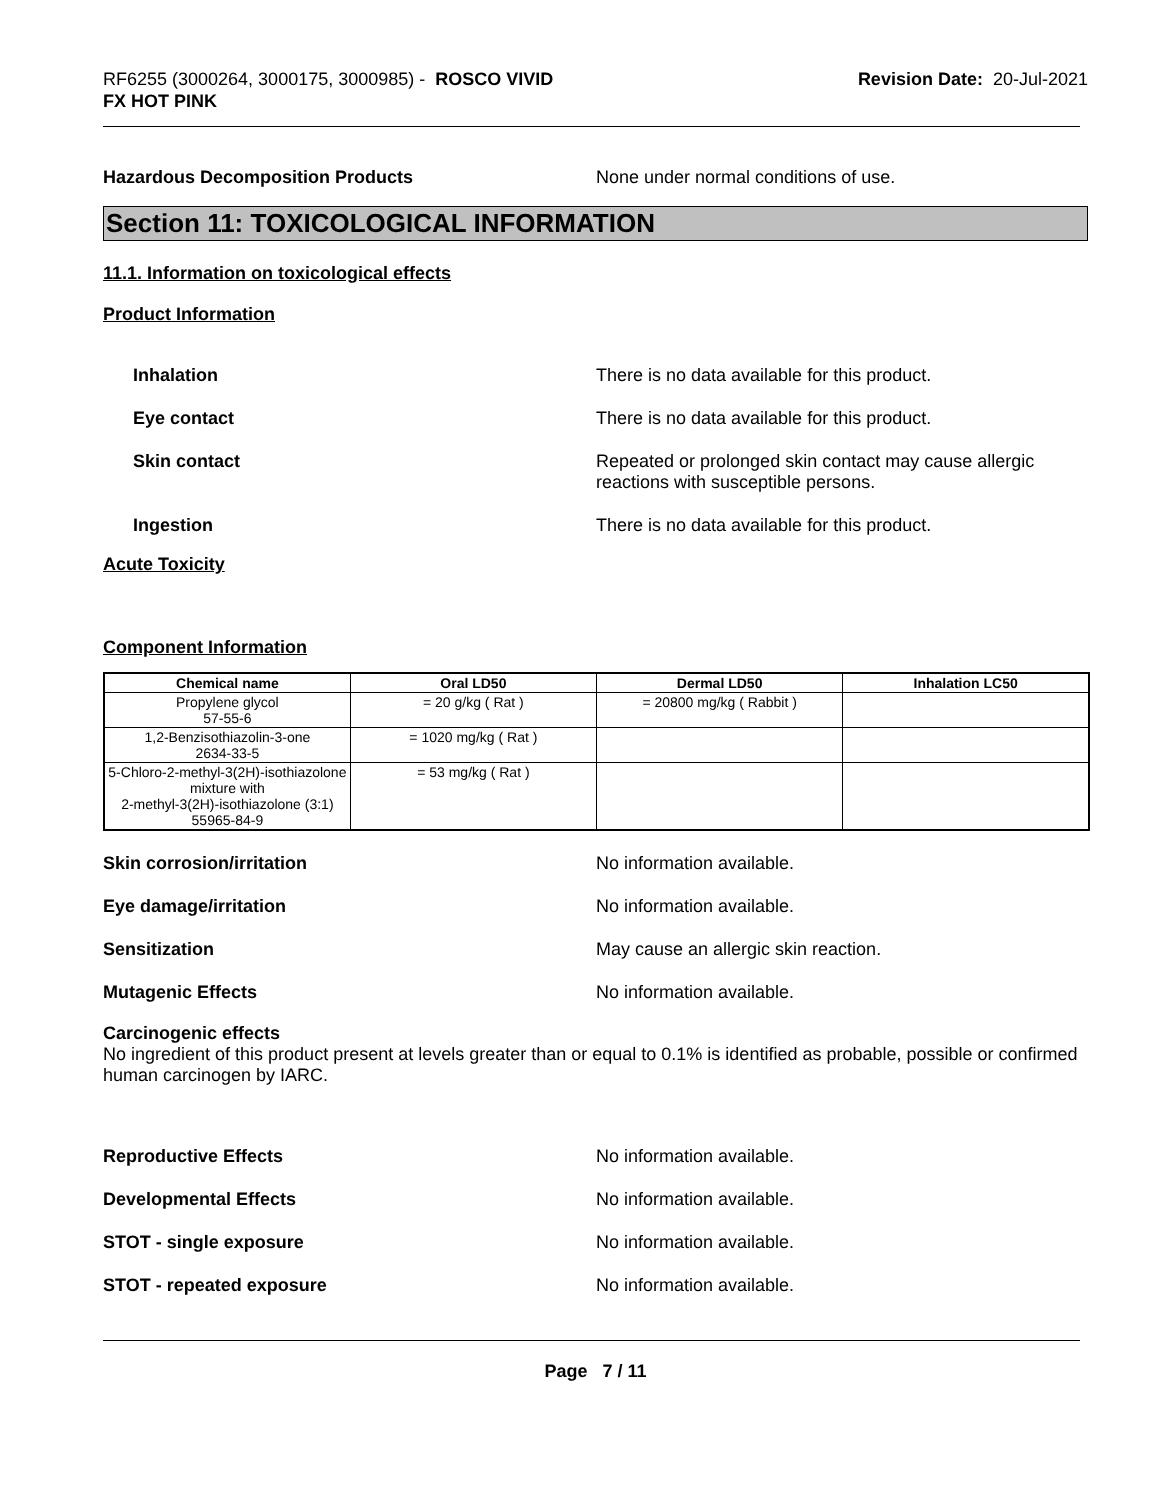RF6255 (3000264, 3000175, 3000985) - ROSCO VIVID
FX HOT PINK
Revision Date: 20-Jul-2021
Hazardous Decomposition Products None under normal conditions of use.
Section 11: TOXICOLOGICAL INFORMATION
11.1. Information on toxicological effects
Product Information
Inhalation There is no data available for this product.
Eye contact There is no data available for this product.
Skin contact Repeated or prolonged skin contact may cause allergic
reactions with susceptible persons.
Ingestion There is no data available for this product.
Acute Toxicity
Component Information
| Chemical name | Oral LD50 | Dermal LD50 | Inhalation LC50 |
| --- | --- | --- | --- |
| Propylene glycol 57-55-6 | = 20 g/kg ( Rat ) | = 20800 mg/kg ( Rabbit ) | |
| 1,2-Benzisothiazolin-3-one 2634-33-5 | = 1020 mg/kg ( Rat ) | | |
| 5-Chloro-2-methyl-3(2H)-isothiazolone mixture with 2-methyl-3(2H)-isothiazolone (3:1) 55965-84-9 | = 53 mg/kg ( Rat ) | | |
Skin corrosion/irritation No information available.
Eye damage/irritation No information available.
Sensitization May cause an allergic skin reaction.
Mutagenic Effects No information available.
Carcinogenic effects
No ingredient of this product present at levels greater than or equal to 0.1% is identified as probable, possible or confirmed human carcinogen by IARC.
Reproductive Effects No information available.
Developmental Effects No information available.
STOT - single exposure No information available.
STOT - repeated exposure No information available.
Page 7 / 11